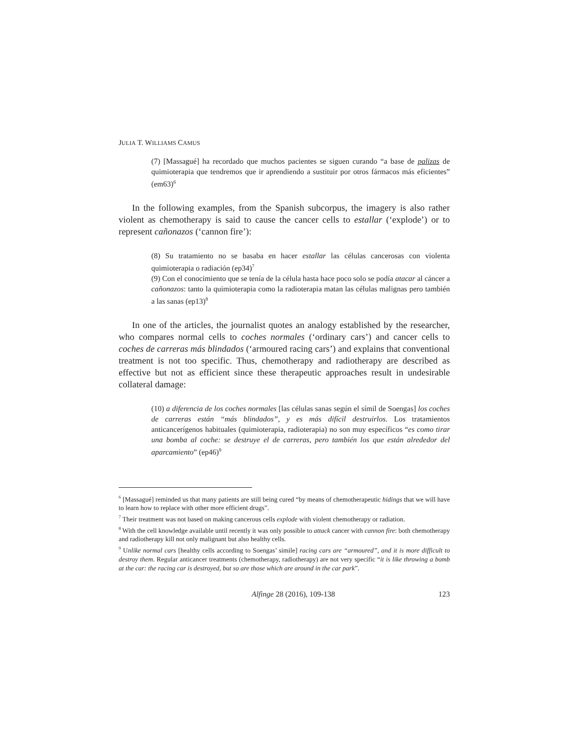JULIA T. WILLIAMS CAMUS
(7) [Massagué] ha recordado que muchos pacientes se siguen curando “a base de palizas de quimioterapia que tendremos que ir aprendiendo a sustituir por otros fármacos más eficientes” (em63)<sup>6</sup>
In the following examples, from the Spanish subcorpus, the imagery is also rather violent as chemotherapy is said to cause the cancer cells to estallar (‘explode’) or to represent cañonazos (‘cannon fire’):
(8) Su tratamiento no se basaba en hacer estallar las células cancerosas con violenta quimioterapia o radiación (ep34)<sup>7</sup>
(9) Con el conocimiento que se tenía de la célula hasta hace poco solo se podía atacar al cáncer a cañonazos: tanto la quimioterapia como la radioterapia matan las células malignas pero también a las sanas (ep13)<sup>8</sup>
In one of the articles, the journalist quotes an analogy established by the researcher, who compares normal cells to coches normales (‘ordinary cars’) and cancer cells to coches de carreras más blindados (‘armoured racing cars’) and explains that conventional treatment is not too specific. Thus, chemotherapy and radiotherapy are described as effective but not as efficient since these therapeutic approaches result in undesirable collateral damage:
(10) a diferencia de los coches normales [las células sanas según el símil de Soengas] los coches de carreras están “más blindados”, y es más difícil destruirlos. Los tratamientos anticancerígenos habituales (quimioterapia, radioterapia) no son muy específicos “es como tirar una bomba al coche: se destruye el de carreras, pero también los que están alrededor del aparcamiento” (ep46)<sup>9</sup>
<sup>6</sup> [Massagué] reminded us that many patients are still being cured “by means of chemotherapeutic hidings that we will have to learn how to replace with other more efficient drugs”.
<sup>7</sup> Their treatment was not based on making cancerous cells explode with violent chemotherapy or radiation.
<sup>8</sup> With the cell knowledge available until recently it was only possible to attack cancer with cannon fire: both chemotherapy and radiotherapy kill not only malignant but also healthy cells.
<sup>9</sup> Unlike normal cars [healthy cells according to Soengas’ simile] racing cars are “armoured”, and it is more difficult to destroy them. Regular anticancer treatments (chemotherapy, radiotherapy) are not very specific “it is like throwing a bomb at the car: the racing car is destroyed, but so are those which are around in the car park”.
Alfinge 28 (2016), 109-138 123